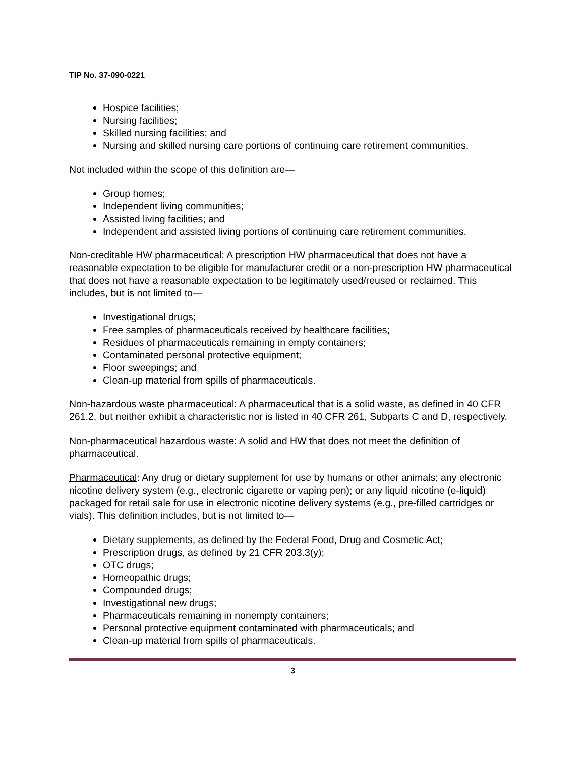TIP No. 37-090-0221
Hospice facilities;
Nursing facilities;
Skilled nursing facilities; and
Nursing and skilled nursing care portions of continuing care retirement communities.
Not included within the scope of this definition are—
Group homes;
Independent living communities;
Assisted living facilities; and
Independent and assisted living portions of continuing care retirement communities.
Non-creditable HW pharmaceutical: A prescription HW pharmaceutical that does not have a reasonable expectation to be eligible for manufacturer credit or a non-prescription HW pharmaceutical that does not have a reasonable expectation to be legitimately used/reused or reclaimed. This includes, but is not limited to—
Investigational drugs;
Free samples of pharmaceuticals received by healthcare facilities;
Residues of pharmaceuticals remaining in empty containers;
Contaminated personal protective equipment;
Floor sweepings; and
Clean-up material from spills of pharmaceuticals.
Non-hazardous waste pharmaceutical: A pharmaceutical that is a solid waste, as defined in 40 CFR 261.2, but neither exhibit a characteristic nor is listed in 40 CFR 261, Subparts C and D, respectively.
Non-pharmaceutical hazardous waste: A solid and HW that does not meet the definition of pharmaceutical.
Pharmaceutical: Any drug or dietary supplement for use by humans or other animals; any electronic nicotine delivery system (e.g., electronic cigarette or vaping pen); or any liquid nicotine (e-liquid) packaged for retail sale for use in electronic nicotine delivery systems (e.g., pre-filled cartridges or vials). This definition includes, but is not limited to—
Dietary supplements, as defined by the Federal Food, Drug and Cosmetic Act;
Prescription drugs, as defined by 21 CFR 203.3(y);
OTC drugs;
Homeopathic drugs;
Compounded drugs;
Investigational new drugs;
Pharmaceuticals remaining in nonempty containers;
Personal protective equipment contaminated with pharmaceuticals; and
Clean-up material from spills of pharmaceuticals.
3